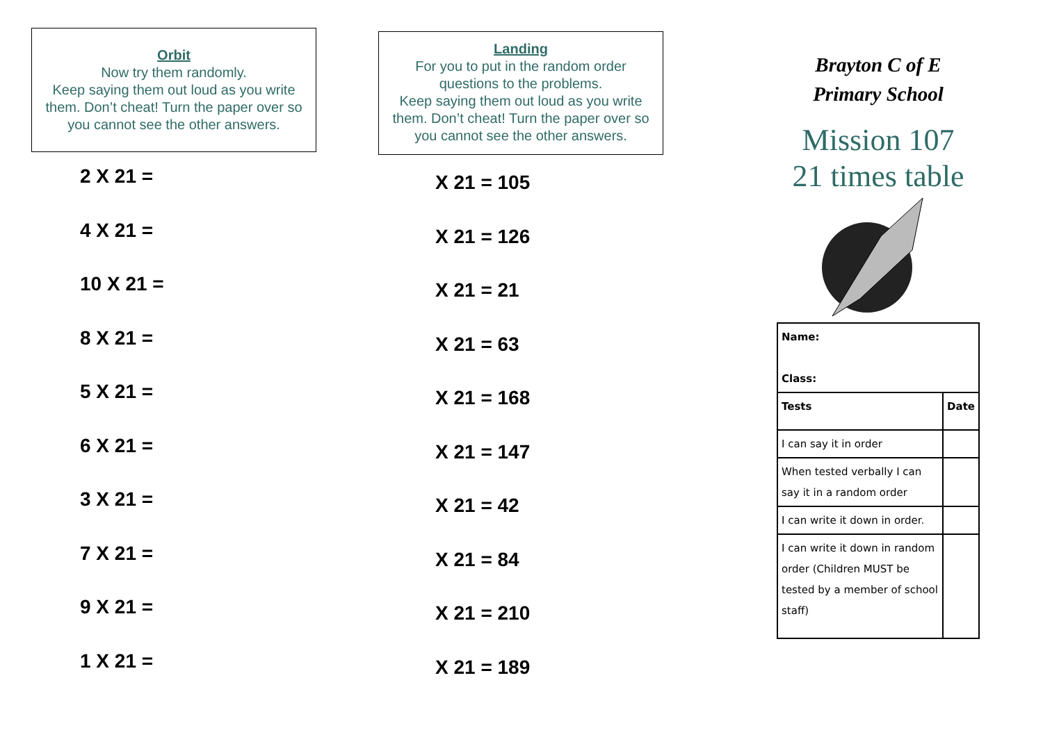Orbit
Now try them randomly.
Keep saying them out loud as you write them. Don’t cheat! Turn the paper over so you cannot see the other answers.
2 X 21 =
4 X 21 =
10 X 21 =
8 X 21 =
5 X 21 =
6 X 21 =
3 X 21 =
7 X 21 =
9 X 21 =
1 X 21 =
Landing
For you to put in the random order questions to the problems.
Keep saying them out loud as you write them. Don’t cheat! Turn the paper over so you cannot see the other answers.
X 21 = 105
X 21 = 126
X 21 = 21
X 21 = 63
X 21 = 168
X 21 = 147
X 21 = 42
X 21 = 84
X 21 = 210
X 21 = 189
Brayton C of E
Primary School
Mission 107
21 times table
| Name: Class: | |
| Tests | Date |
| I can say it in order | |
| When tested verbally I can say it in a random order | |
| I can write it down in order. | |
| I can write it down in random order (Children MUST be tested by a member of school staff) | |